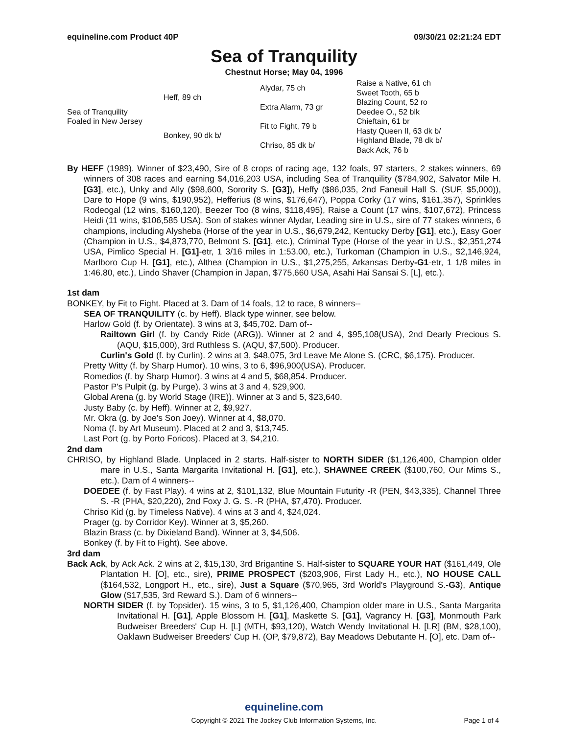equineline.com Product 40P 09/30/21 02:21:24 EDT
Sea of Tranquility
Chestnut Horse; May 04, 1996
| Sea of Tranquility Foaled in New Jersey | Heff, 89 ch | Alydar, 75 ch | Raise a Native, 61 ch |
| | | | Sweet Tooth, 65 b |
| | | Extra Alarm, 73 gr | Blazing Count, 52 ro |
| | | | Deedee O., 52 blk |
| | Bonkey, 90 dk b/ | Fit to Fight, 79 b | Chieftain, 61 br |
| | | | Hasty Queen II, 63 dk b/ |
| | | Chriso, 85 dk b/ | Highland Blade, 78 dk b/ |
| | | | Back Ack, 76 b |
By HEFF (1989). Winner of $23,490, Sire of 8 crops of racing age, 132 foals, 97 starters, 2 stakes winners, 69 winners of 308 races and earning $4,016,203 USA, including Sea of Tranquility ($784,902, Salvator Mile H. [G3], etc.), Unky and Ally ($98,600, Sorority S. [G3]), Heffy ($86,035, 2nd Faneuil Hall S. (SUF, $5,000)), Dare to Hope (9 wins, $190,952), Hefferius (8 wins, $176,647), Poppa Corky (17 wins, $161,357), Sprinkles Rodeogal (12 wins, $160,120), Beezer Too (8 wins, $118,495), Raise a Count (17 wins, $107,672), Princess Heidi (11 wins, $106,585 USA). Son of stakes winner Alydar, Leading sire in U.S., sire of 77 stakes winners, 6 champions, including Alysheba (Horse of the year in U.S., $6,679,242, Kentucky Derby [G1], etc.), Easy Goer (Champion in U.S., $4,873,770, Belmont S. [G1], etc.), Criminal Type (Horse of the year in U.S., $2,351,274 USA, Pimlico Special H. [G1]-etr, 1 3/16 miles in 1:53.00, etc.), Turkoman (Champion in U.S., $2,146,924, Marlboro Cup H. [G1], etc.), Althea (Champion in U.S., $1,275,255, Arkansas Derby-G1-etr, 1 1/8 miles in 1:46.80, etc.), Lindo Shaver (Champion in Japan, $775,660 USA, Asahi Hai Sansai S. [L], etc.).
1st dam
BONKEY, by Fit to Fight. Placed at 3. Dam of 14 foals, 12 to race, 8 winners--
SEA OF TRANQUILITY (c. by Heff). Black type winner, see below.
Harlow Gold (f. by Orientate). 3 wins at 3, $45,702. Dam of--
Railtown Girl (f. by Candy Ride (ARG)). Winner at 2 and 4, $95,108(USA), 2nd Dearly Precious S. (AQU, $15,000), 3rd Ruthless S. (AQU, $7,500). Producer.
Curlin's Gold (f. by Curlin). 2 wins at 3, $48,075, 3rd Leave Me Alone S. (CRC, $6,175). Producer.
Pretty Witty (f. by Sharp Humor). 10 wins, 3 to 6, $96,900(USA). Producer.
Romedios (f. by Sharp Humor). 3 wins at 4 and 5, $68,854. Producer.
Pastor P's Pulpit (g. by Purge). 3 wins at 3 and 4, $29,900.
Global Arena (g. by World Stage (IRE)). Winner at 3 and 5, $23,640.
Justy Baby (c. by Heff). Winner at 2, $9,927.
Mr. Okra (g. by Joe's Son Joey). Winner at 4, $8,070.
Noma (f. by Art Museum). Placed at 2 and 3, $13,745.
Last Port (g. by Porto Foricos). Placed at 3, $4,210.
2nd dam
CHRISO, by Highland Blade. Unplaced in 2 starts. Half-sister to NORTH SIDER ($1,126,400, Champion older mare in U.S., Santa Margarita Invitational H. [G1], etc.), SHAWNEE CREEK ($100,760, Our Mims S., etc.). Dam of 4 winners--
DOEDEE (f. by Fast Play). 4 wins at 2, $101,132, Blue Mountain Futurity -R (PEN, $43,335), Channel Three S. -R (PHA, $20,220), 2nd Foxy J. G. S. -R (PHA, $7,470). Producer.
Chriso Kid (g. by Timeless Native). 4 wins at 3 and 4, $24,024.
Prager (g. by Corridor Key). Winner at 3, $5,260.
Blazin Brass (c. by Dixieland Band). Winner at 3, $4,506.
Bonkey (f. by Fit to Fight). See above.
3rd dam
Back Ack, by Ack Ack. 2 wins at 2, $15,130, 3rd Brigantine S. Half-sister to SQUARE YOUR HAT ($161,449, Ole Plantation H. [O], etc., sire), PRIME PROSPECT ($203,906, First Lady H., etc.), NO HOUSE CALL ($164,532, Longport H., etc., sire), Just a Square ($70,965, 3rd World's Playground S.-G3), Antique Glow ($17,535, 3rd Reward S.). Dam of 6 winners--
NORTH SIDER (f. by Topsider). 15 wins, 3 to 5, $1,126,400, Champion older mare in U.S., Santa Margarita Invitational H. [G1], Apple Blossom H. [G1], Maskette S. [G1], Vagrancy H. [G3], Monmouth Park Budweiser Breeders' Cup H. [L] (MTH, $93,120), Watch Wendy Invitational H. [LR] (BM, $28,100), Oaklawn Budweiser Breeders' Cup H. (OP, $79,872), Bay Meadows Debutante H. [O], etc. Dam of--
equineline.com
Copyright © 2021 The Jockey Club Information Systems, Inc. Page 1 of 4